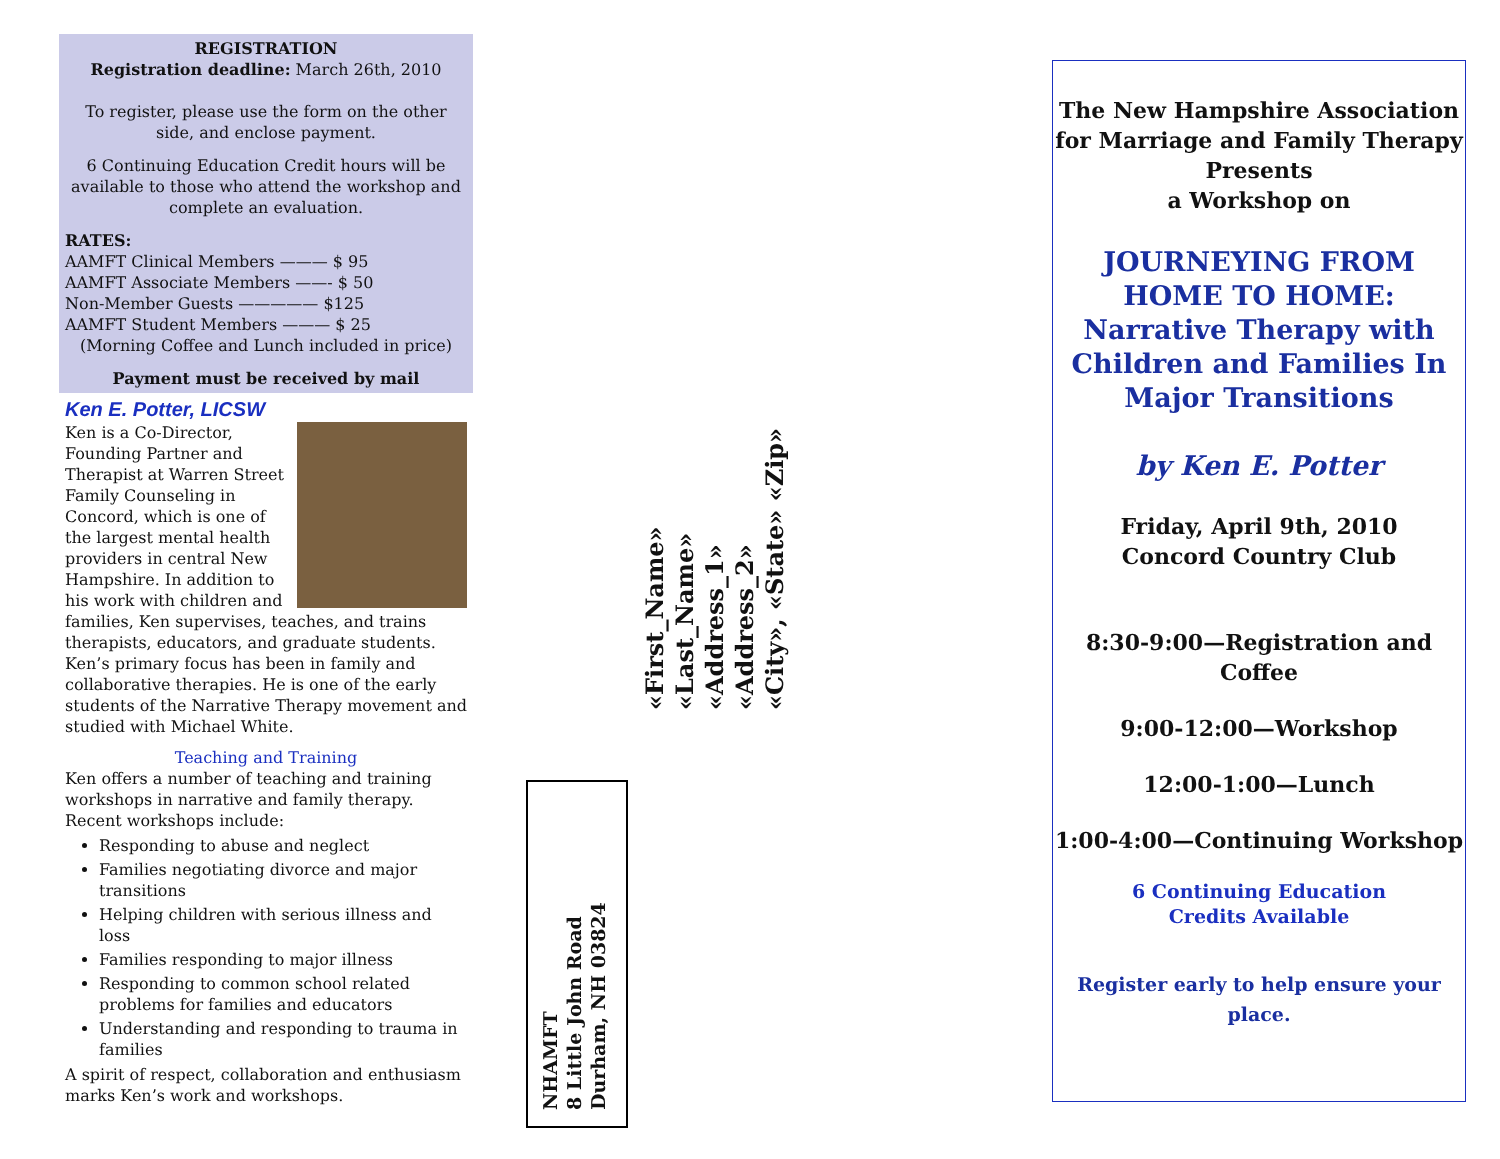REGISTRATION
Registration deadline: March 26th, 2010
To register, please use the form on the other side, and enclose payment.
6 Continuing Education Credit hours will be available to those who attend the workshop and complete an evaluation.
RATES:
AAMFT Clinical Members ——— $ 95
AAMFT Associate Members ——- $ 50
Non-Member Guests ————— $125
AAMFT Student Members ——— $ 25
(Morning Coffee and Lunch included in price)
Payment must be received by mail
Ken E. Potter, LICSW
Ken is a Co-Director, Founding Partner and Therapist at Warren Street Family Counseling in Concord, which is one of the largest mental health providers in central New Hampshire. In addition to his work with children and families, Ken supervises, teaches, and trains therapists, educators, and graduate students. Ken’s primary focus has been in family and collaborative therapies. He is one of the early students of the Narrative Therapy movement and studied with Michael White.
Teaching and Training
Ken offers a number of teaching and training workshops in narrative and family therapy. Recent workshops include:
Responding to abuse and neglect
Families negotiating divorce and major transitions
Helping children with serious illness and loss
Families responding to major illness
Responding to common school related problems for families and educators
Understanding and responding to trauma in families
A spirit of respect, collaboration and enthusiasm marks Ken’s work and workshops.
«First_Name» «Last_Name»
«Address_1»
«Address_2»
«City», «State» «Zip»
NHAMFT
8 Little John Road
Durham, NH 03824
The New Hampshire Association for Marriage and Family Therapy
Presents
a Workshop on
JOURNEYING FROM HOME TO HOME: Narrative Therapy with Children and Families In Major Transitions
by Ken E. Potter
Friday, April 9th, 2010
Concord Country Club
8:30-9:00—Registration and Coffee
9:00-12:00—Workshop
12:00-1:00—Lunch
1:00-4:00—Continuing Workshop
6 Continuing Education
Credits Available
Register early to help ensure your place.